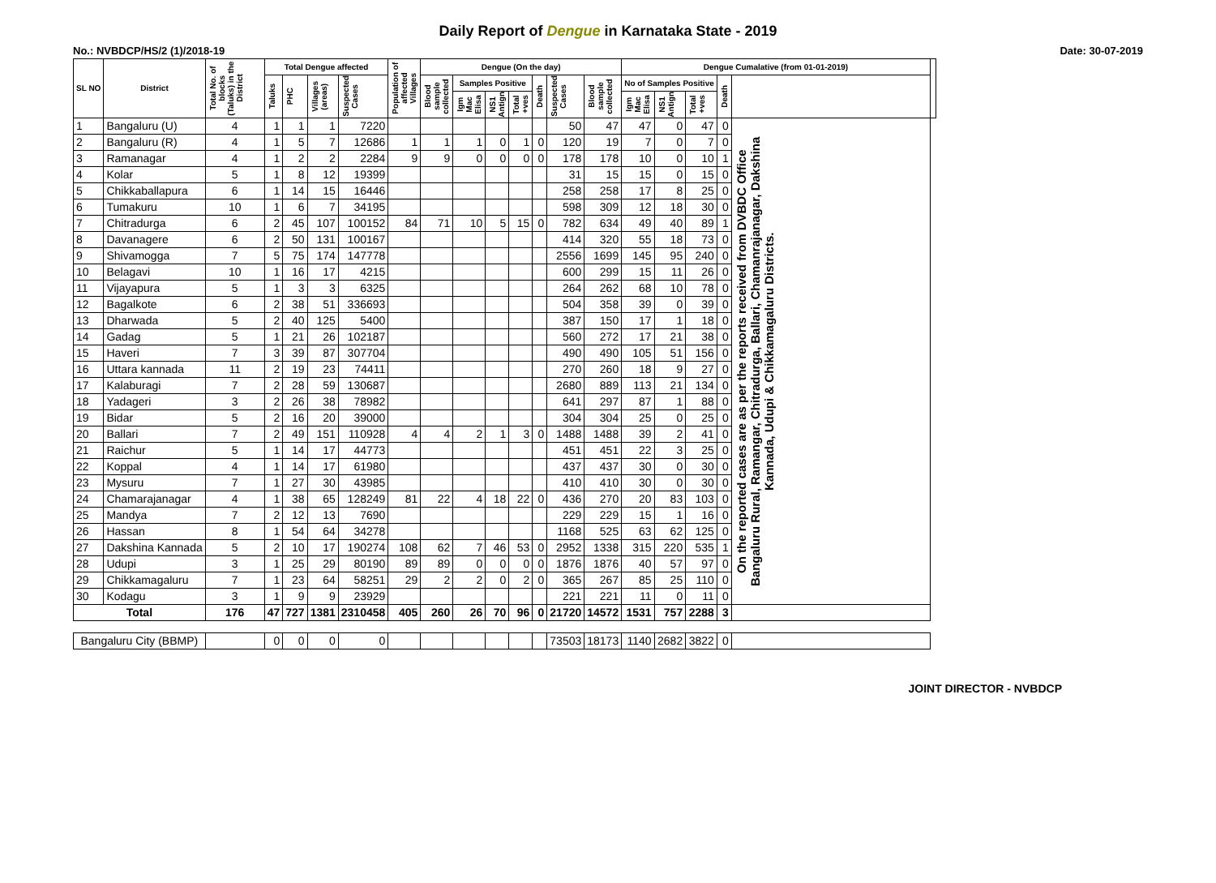Daily Report of Dengue in Karnataka State - 2019
No.: NVBDCP/HS/2 (1)/2018-19 Date: 30-07-2019
| SL NO | District | Total No. of blocks (Taluks) in the District | Total Dengue affected | | | | Population of affected Villages | Dengue (On the day) | | | | | | | Dengue Cumalative (from 01-01-2019) | | | | | |
| --- | --- | --- | --- | --- | --- | --- | --- | --- | --- | --- | --- | --- | --- | --- | --- | --- | --- | --- | --- | --- |
| | | | Taluks | PHC | Villages (areas) | Suspected Cases | | Blood sample collected | Samples Positive | | | Death | | Suspected Cases | Blood sample collected | No of Samples Positive | | | Death | |
| | | | | | | | | | Igm Mac Elisa | NS1 Antign | Total +ves | | | | | Igm Mac Elisa | NS1 Antign | Total +ves | | |
| 1 | Bangaluru (U) | 4 | 1 | 1 | 1 | 7220 | | | | | | | 50 | 47 | 47 | 0 | 47 | 0 | On the reported cases are as per the reports received from DVBDC Office Bangaluru Rural, Ramangar, Chitradurga, Ballari, Chamanrajanagar, Dakshina Kannada, Udupi & Chikkamagaluru Districts. | |
| 2 | Bangaluru (R) | 4 | 1 | 5 | 7 | 12686 | 1 | 1 | 1 | 0 | 1 | 0 | 120 | 19 | 7 | 0 | 7 | 0 | | |
| 3 | Ramanagar | 4 | 1 | 2 | 2 | 2284 | 9 | 9 | 0 | 0 | 0 | 0 | 178 | 178 | 10 | 0 | 10 | 1 | | |
| 4 | Kolar | 5 | 1 | 8 | 12 | 19399 | | | | | | | 31 | 15 | 15 | 0 | 15 | 0 | | |
| 5 | Chikkaballapura | 6 | 1 | 14 | 15 | 16446 | | | | | | | 258 | 258 | 17 | 8 | 25 | 0 | | |
| 6 | Tumakuru | 10 | 1 | 6 | 7 | 34195 | | | | | | | 598 | 309 | 12 | 18 | 30 | 0 | | |
| 7 | Chitradurga | 6 | 2 | 45 | 107 | 100152 | 84 | 71 | 10 | 5 | 15 | 0 | 782 | 634 | 49 | 40 | 89 | 1 | | |
| 8 | Davanagere | 6 | 2 | 50 | 131 | 100167 | | | | | | | 414 | 320 | 55 | 18 | 73 | 0 | | |
| 9 | Shivamogga | 7 | 5 | 75 | 174 | 147778 | | | | | | | 2556 | 1699 | 145 | 95 | 240 | 0 | | |
| 10 | Belagavi | 10 | 1 | 16 | 17 | 4215 | | | | | | | 600 | 299 | 15 | 11 | 26 | 0 | | |
| 11 | Vijayapura | 5 | 1 | 3 | 3 | 6325 | | | | | | | 264 | 262 | 68 | 10 | 78 | 0 | | |
| 12 | Bagalkote | 6 | 2 | 38 | 51 | 336693 | | | | | | | 504 | 358 | 39 | 0 | 39 | 0 | | |
| 13 | Dharwada | 5 | 2 | 40 | 125 | 5400 | | | | | | | 387 | 150 | 17 | 1 | 18 | 0 | | |
| 14 | Gadag | 5 | 1 | 21 | 26 | 102187 | | | | | | | 560 | 272 | 17 | 21 | 38 | 0 | | |
| 15 | Haveri | 7 | 3 | 39 | 87 | 307704 | | | | | | | 490 | 490 | 105 | 51 | 156 | 0 | | |
| 16 | Uttara kannada | 11 | 2 | 19 | 23 | 74411 | | | | | | | 270 | 260 | 18 | 9 | 27 | 0 | | |
| 17 | Kalaburagi | 7 | 2 | 28 | 59 | 130687 | | | | | | | 2680 | 889 | 113 | 21 | 134 | 0 | | |
| 18 | Yadageri | 3 | 2 | 26 | 38 | 78982 | | | | | | | 641 | 297 | 87 | 1 | 88 | 0 | | |
| 19 | Bidar | 5 | 2 | 16 | 20 | 39000 | | | | | | | 304 | 304 | 25 | 0 | 25 | 0 | | |
| 20 | Ballari | 7 | 2 | 49 | 151 | 110928 | 4 | 4 | 2 | 1 | 3 | 0 | 1488 | 1488 | 39 | 2 | 41 | 0 | | |
| 21 | Raichur | 5 | 1 | 14 | 17 | 44773 | | | | | | | 451 | 451 | 22 | 3 | 25 | 0 | | |
| 22 | Koppal | 4 | 1 | 14 | 17 | 61980 | | | | | | | 437 | 437 | 30 | 0 | 30 | 0 | | |
| 23 | Mysuru | 7 | 1 | 27 | 30 | 43985 | | | | | | | 410 | 410 | 30 | 0 | 30 | 0 | | |
| 24 | Chamarajanagar | 4 | 1 | 38 | 65 | 128249 | 81 | 22 | 4 | 18 | 22 | 0 | 436 | 270 | 20 | 83 | 103 | 0 | | |
| 25 | Mandya | 7 | 2 | 12 | 13 | 7690 | | | | | | | 229 | 229 | 15 | 1 | 16 | 0 | | |
| 26 | Hassan | 8 | 1 | 54 | 64 | 34278 | | | | | | | 1168 | 525 | 63 | 62 | 125 | 0 | | |
| 27 | Dakshina Kannada | 5 | 2 | 10 | 17 | 190274 | 108 | 62 | 7 | 46 | 53 | 0 | 2952 | 1338 | 315 | 220 | 535 | 1 | | |
| 28 | Udupi | 3 | 1 | 25 | 29 | 80190 | 89 | 89 | 0 | 0 | 0 | 0 | 1876 | 1876 | 40 | 57 | 97 | 0 | | |
| 29 | Chikkamagaluru | 7 | 1 | 23 | 64 | 58251 | 29 | 2 | 2 | 0 | 2 | 0 | 365 | 267 | 85 | 25 | 110 | 0 | | |
| 30 | Kodagu | 3 | 1 | 9 | 9 | 23929 | | | | | | | 221 | 221 | 11 | 0 | 11 | 0 | | |
| Total | | 176 | 47 | 727 | 1381 | 2310458 | 405 | 260 | 26 | 70 | 96 | 0 | 21720 | 14572 | 1531 | 757 | 2288 | 3 | | |
| Bangaluru City (BBMP) | | | 0 | 0 | 0 | 0 | | | | | | | 73503 | 18173 | 1140 | 2682 | 3822 | 0 | | |
JOINT DIRECTOR - NVBDCP